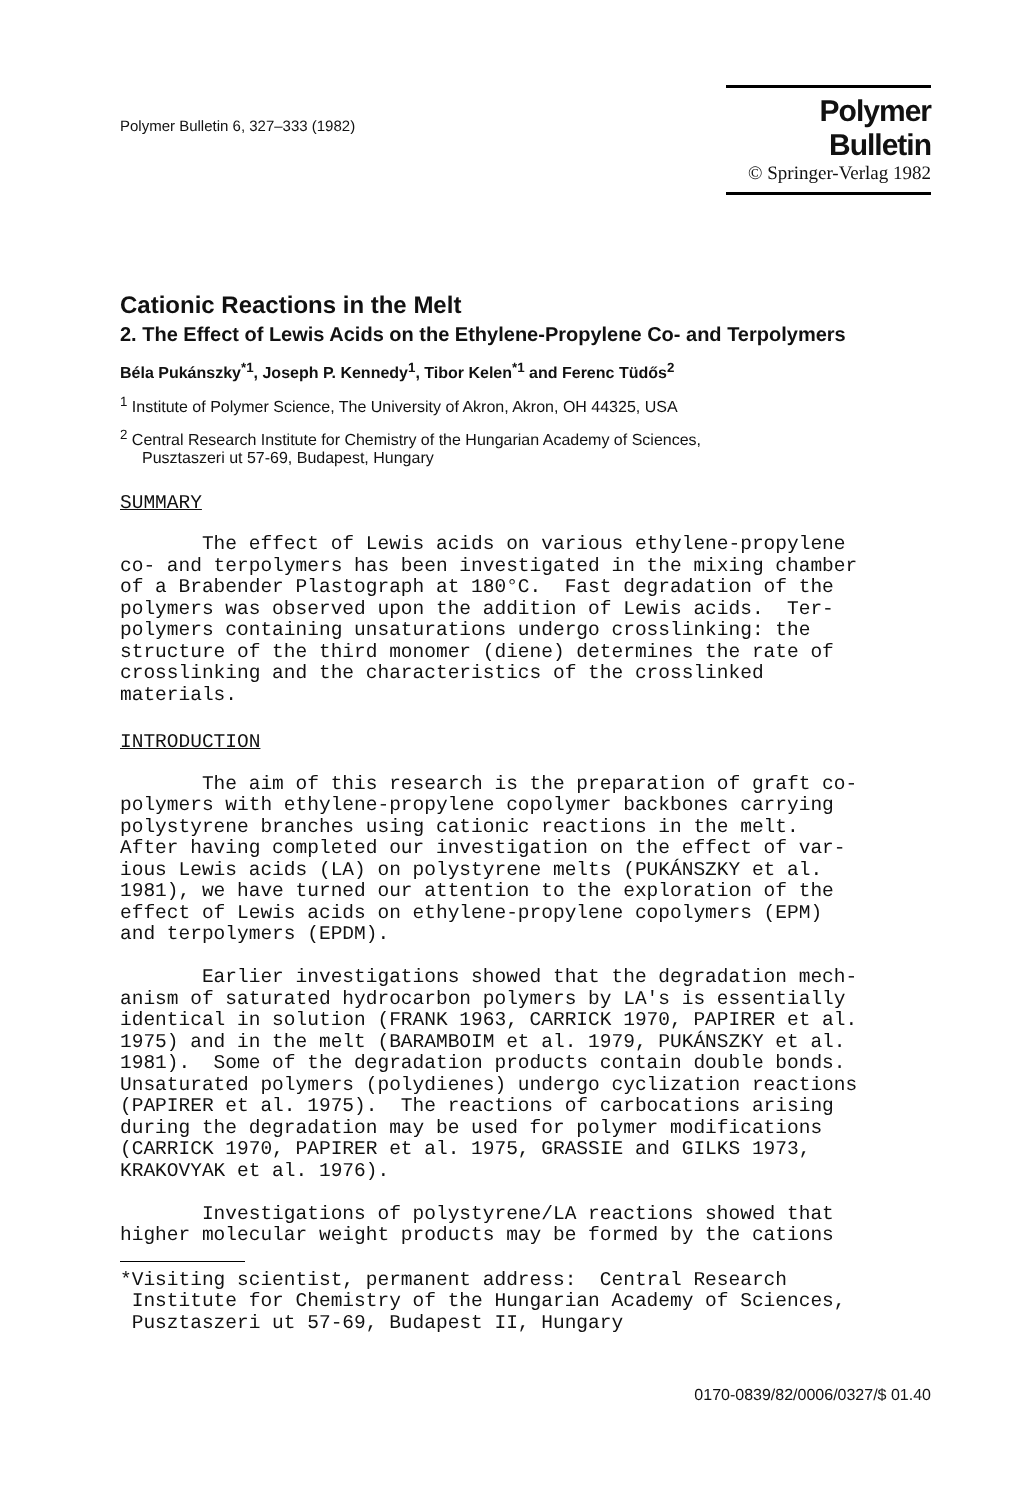Polymer Bulletin 6, 327–333 (1982)
Polymer Bulletin
© Springer-Verlag 1982
Cationic Reactions in the Melt
2. The Effect of Lewis Acids on the Ethylene-Propylene Co- and Terpolymers
Béla Pukánszky<sup>*1</sup>, Joseph P. Kennedy<sup>1</sup>, Tibor Kelen<sup>*1</sup> and Ferenc Tüdős<sup>2</sup>
<sup>1</sup> Institute of Polymer Science, The University of Akron, Akron, OH 44325, USA
<sup>2</sup> Central Research Institute for Chemistry of the Hungarian Academy of Sciences,
Pusztaszeri ut 57-69, Budapest, Hungary
SUMMARY
The effect of Lewis acids on various ethylene-propylene co- and terpolymers has been investigated in the mixing chamber of a Brabender Plastograph at 180°C. Fast degradation of the polymers was observed upon the addition of Lewis acids. Ter- polymers containing unsaturations undergo crosslinking: the structure of the third monomer (diene) determines the rate of crosslinking and the characteristics of the crosslinked materials.
INTRODUCTION
The aim of this research is the preparation of graft co- polymers with ethylene-propylene copolymer backbones carrying polystyrene branches using cationic reactions in the melt. After having completed our investigation on the effect of var- ious Lewis acids (LA) on polystyrene melts (PUKÁNSZKY et al. 1981), we have turned our attention to the exploration of the effect of Lewis acids on ethylene-propylene copolymers (EPM) and terpolymers (EPDM). Earlier investigations showed that the degradation mech- anism of saturated hydrocarbon polymers by LA's is essentially identical in solution (FRANK 1963, CARRICK 1970, PAPIRER et al. 1975) and in the melt (BARAMBOIM et al. 1979, PUKÁNSZKY et al. 1981). Some of the degradation products contain double bonds. Unsaturated polymers (polydienes) undergo cyclization reactions (PAPIRER et al. 1975). The reactions of carbocations arising during the degradation may be used for polymer modifications (CARRICK 1970, PAPIRER et al. 1975, GRASSIE and GILKS 1973, KRAKOVYAK et al. 1976). Investigations of polystyrene/LA reactions showed that higher molecular weight products may be formed by the cations
*Visiting scientist, permanent address: Central Research Institute for Chemistry of the Hungarian Academy of Sciences, Pusztaszeri ut 57-69, Budapest II, Hungary
0170-0839/82/0006/0327/$ 01.40